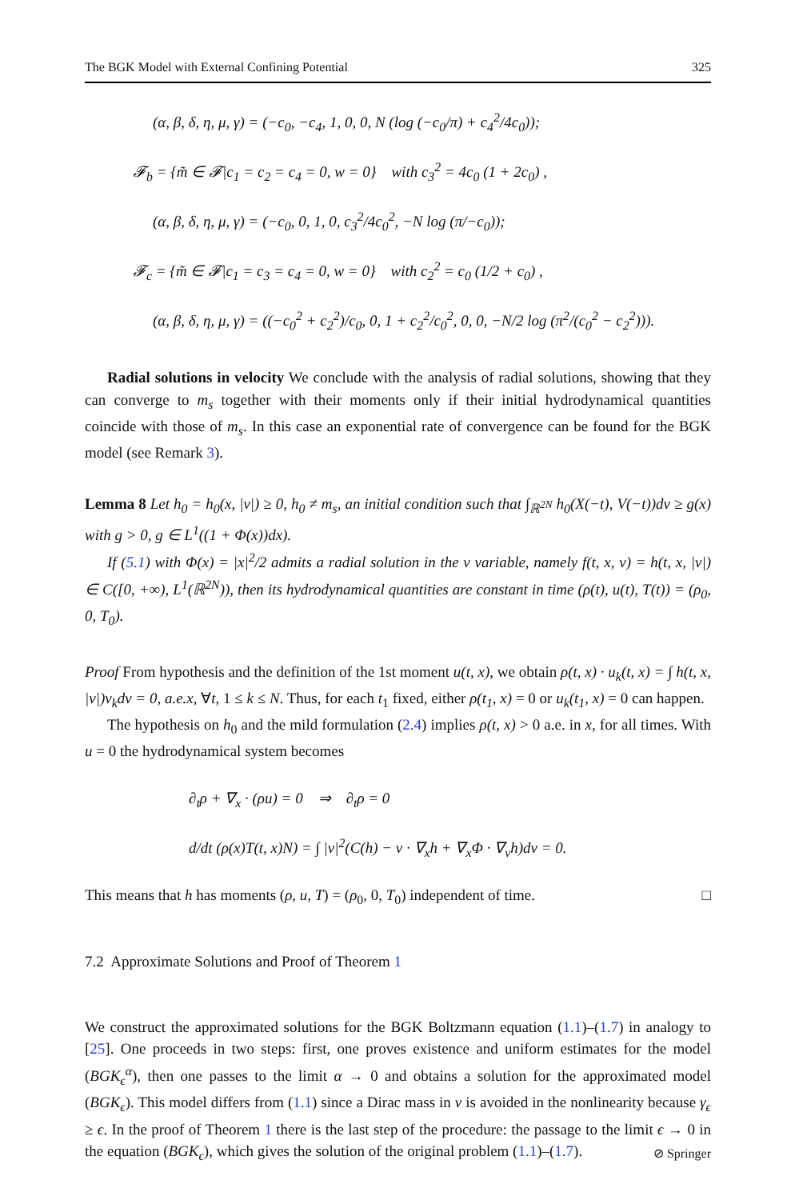The BGK Model with External Confining Potential 325
(α, β, δ, η, μ, γ) = (−c<sub>0</sub>, −c<sub>4</sub>, 1, 0, 0, N (log (−c<sub>0</sub>/π) + c<sub>4</sub><sup>2</sup>/4c<sub>0</sub>));
𝓕<sub>b</sub> = {m̃ ∈ 𝓕|c<sub>1</sub> = c<sub>2</sub> = c<sub>4</sub> = 0, w = 0} with c<sub>3</sub><sup>2</sup> = 4c<sub>0</sub> (1 + 2c<sub>0</sub>) ,
(α, β, δ, η, μ, γ) = (−c<sub>0</sub>, 0, 1, 0, c<sub>3</sub><sup>2</sup>/4c<sub>0</sub><sup>2</sup>, −N log (π/−c<sub>0</sub>));
𝓕<sub>c</sub> = {m̃ ∈ 𝓕|c<sub>1</sub> = c<sub>3</sub> = c<sub>4</sub> = 0, w = 0} with c<sub>2</sub><sup>2</sup> = c<sub>0</sub> (1/2 + c<sub>0</sub>) ,
(α, β, δ, η, μ, γ) = ((−c<sub>0</sub><sup>2</sup> + c<sub>2</sub><sup>2</sup>)/c<sub>0</sub>, 0, 1 + c<sub>2</sub><sup>2</sup>/c<sub>0</sub><sup>2</sup>, 0, 0, −N/2 log (π<sup>2</sup>/(c<sub>0</sub><sup>2</sup> − c<sub>2</sub><sup>2</sup>))).
Radial solutions in velocity We conclude with the analysis of radial solutions, showing that they can converge to m<sub>s</sub> together with their moments only if their initial hydrodynamical quantities coincide with those of m<sub>s</sub>. In this case an exponential rate of convergence can be found for the BGK model (see Remark 3).
Lemma 8 Let h<sub>0</sub> = h<sub>0</sub>(x, |v|) ≥ 0, h<sub>0</sub> ≠ m<sub>s</sub>, an initial condition such that ∫<sub>ℝ<sup>2N</sup></sub> h<sub>0</sub>(X(−t), V(−t))dv ≥ g(x) with g > 0, g ∈ L<sup>1</sup>((1 + Φ(x))dx).
If (5.1) with Φ(x) = |x|<sup>2</sup>/2 admits a radial solution in the v variable, namely f(t, x, v) = h(t, x, |v|) ∈ C([0, +∞), L<sup>1</sup>(ℝ<sup>2N</sup>)), then its hydrodynamical quantities are constant in time (ρ(t), u(t), T(t)) = (ρ<sub>0</sub>, 0, T<sub>0</sub>).
Proof From hypothesis and the definition of the 1st moment u(t, x), we obtain ρ(t, x) · u<sub>k</sub>(t, x) = ∫ h(t, x, |v|)v<sub>k</sub>dv = 0, a.e.x, ∀t, 1 ≤ k ≤ N. Thus, for each t<sub>1</sub> fixed, either ρ(t<sub>1</sub>, x) = 0 or u<sub>k</sub>(t<sub>1</sub>, x) = 0 can happen.
The hypothesis on h<sub>0</sub> and the mild formulation (2.4) implies ρ(t, x) > 0 a.e. in x, for all times. With u = 0 the hydrodynamical system becomes
∂<sub>t</sub>ρ + ∇<sub>x</sub> · (ρu) = 0 ⇒ ∂<sub>t</sub>ρ = 0
d/dt (ρ(x)T(t, x)N) = ∫ |v|<sup>2</sup>(C(h) − v · ∇<sub>x</sub>h + ∇<sub>x</sub>Φ · ∇<sub>v</sub>h)dv = 0.
This means that h has moments (ρ, u, T) = (ρ<sub>0</sub>, 0, T<sub>0</sub>) independent of time. □
7.2 Approximate Solutions and Proof of Theorem 1
We construct the approximated solutions for the BGK Boltzmann equation (1.1)–(1.7) in analogy to [25]. One proceeds in two steps: first, one proves existence and uniform estimates for the model (BGK<sub>ϵ</sub><sup>α</sup>), then one passes to the limit α → 0 and obtains a solution for the approximated model (BGK<sub>ϵ</sub>). This model differs from (1.1) since a Dirac mass in v is avoided in the nonlinearity because γ<sub>ϵ</sub> ≥ ϵ. In the proof of Theorem 1 there is the last step of the procedure: the passage to the limit ϵ → 0 in the equation (BGK<sub>ϵ</sub>), which gives the solution of the original problem (1.1)–(1.7).
⊘ Springer